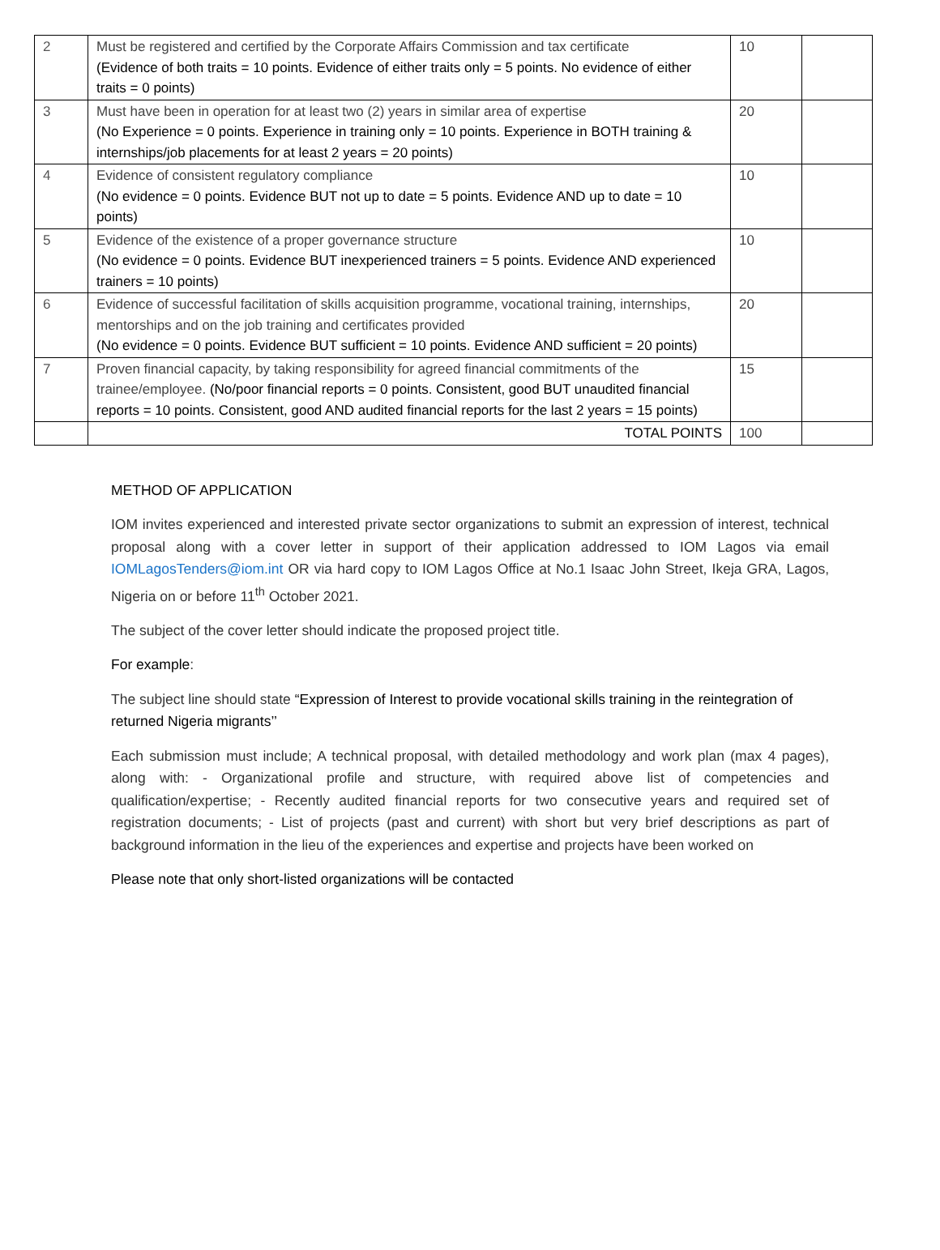| 2 | Must be registered and certified by the Corporate Affairs Commission and tax certificate (Evidence of both traits = 10 points. Evidence of either traits only = 5 points. No evidence of either traits = 0 points) | 10 | |
| 3 | Must have been in operation for at least two (2) years in similar area of expertise (No Experience = 0 points. Experience in training only = 10 points. Experience in BOTH training & internships/job placements for at least 2 years = 20 points) | 20 | |
| 4 | Evidence of consistent regulatory compliance (No evidence = 0 points. Evidence BUT not up to date = 5 points. Evidence AND up to date = 10 points) | 10 | |
| 5 | Evidence of the existence of a proper governance structure (No evidence = 0 points. Evidence BUT inexperienced trainers = 5 points. Evidence AND experienced trainers = 10 points) | 10 | |
| 6 | Evidence of successful facilitation of skills acquisition programme, vocational training, internships, mentorships and on the job training and certificates provided (No evidence = 0 points. Evidence BUT sufficient = 10 points. Evidence AND sufficient = 20 points) | 20 | |
| 7 | Proven financial capacity, by taking responsibility for agreed financial commitments of the trainee/employee. (No/poor financial reports = 0 points. Consistent, good BUT unaudited financial reports = 10 points. Consistent, good AND audited financial reports for the last 2 years = 15 points) | 15 | |
| | TOTAL POINTS | 100 | |
METHOD OF APPLICATION
IOM invites experienced and interested private sector organizations to submit an expression of interest, technical proposal along with a cover letter in support of their application addressed to IOM Lagos via email IOMLagosTenders@iom.int OR via hard copy to IOM Lagos Office at No.1 Isaac John Street, Ikeja GRA, Lagos, Nigeria on or before 11<sup>th</sup> October 2021.
The subject of the cover letter should indicate the proposed project title.
For example:
The subject line should state “Expression of Interest to provide vocational skills training in the reintegration of returned Nigeria migrants’’
Each submission must include; A technical proposal, with detailed methodology and work plan (max 4 pages), along with: - Organizational profile and structure, with required above list of competencies and qualification/expertise; - Recently audited financial reports for two consecutive years and required set of registration documents; - List of projects (past and current) with short but very brief descriptions as part of background information in the lieu of the experiences and expertise and projects have been worked on
Please note that only short-listed organizations will be contacted